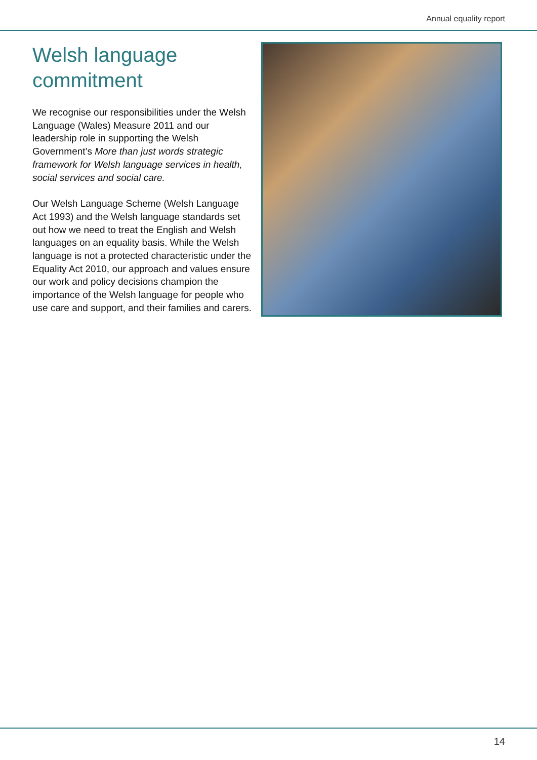Annual equality report
Welsh language commitment
We recognise our responsibilities under the Welsh Language (Wales) Measure 2011 and our leadership role in supporting the Welsh Government’s More than just words strategic framework for Welsh language services in health, social services and social care.
Our Welsh Language Scheme (Welsh Language Act 1993) and the Welsh language standards set out how we need to treat the English and Welsh languages on an equality basis. While the Welsh language is not a protected characteristic under the Equality Act 2010, our approach and values ensure our work and policy decisions champion the importance of the Welsh language for people who use care and support, and their families and carers.
14